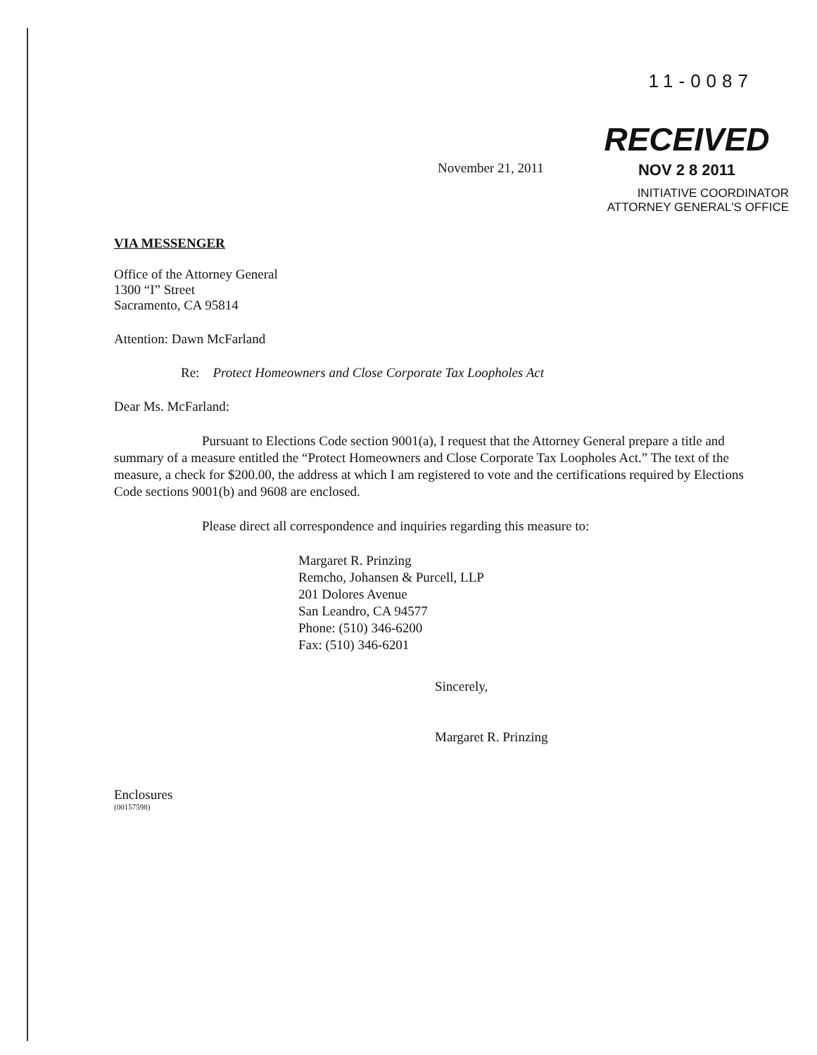11-0087
November 21, 2011
RECEIVED
NOV 2 8 2011
INITIATIVE COORDINATOR
ATTORNEY GENERAL'S OFFICE
VIA MESSENGER
Office of the Attorney General
1300 “I” Street
Sacramento, CA 95814
Attention: Dawn McFarland
Re: Protect Homeowners and Close Corporate Tax Loopholes Act
Dear Ms. McFarland:
Pursuant to Elections Code section 9001(a), I request that the Attorney General prepare a title and summary of a measure entitled the “Protect Homeowners and Close Corporate Tax Loopholes Act.” The text of the measure, a check for $200.00, the address at which I am registered to vote and the certifications required by Elections Code sections 9001(b) and 9608 are enclosed.
Please direct all correspondence and inquiries regarding this measure to:
Margaret R. Prinzing
Remcho, Johansen & Purcell, LLP
201 Dolores Avenue
San Leandro, CA 94577
Phone: (510) 346-6200
Fax: (510) 346-6201
Sincerely,
Margaret R. Prinzing
Enclosures
(00157598)